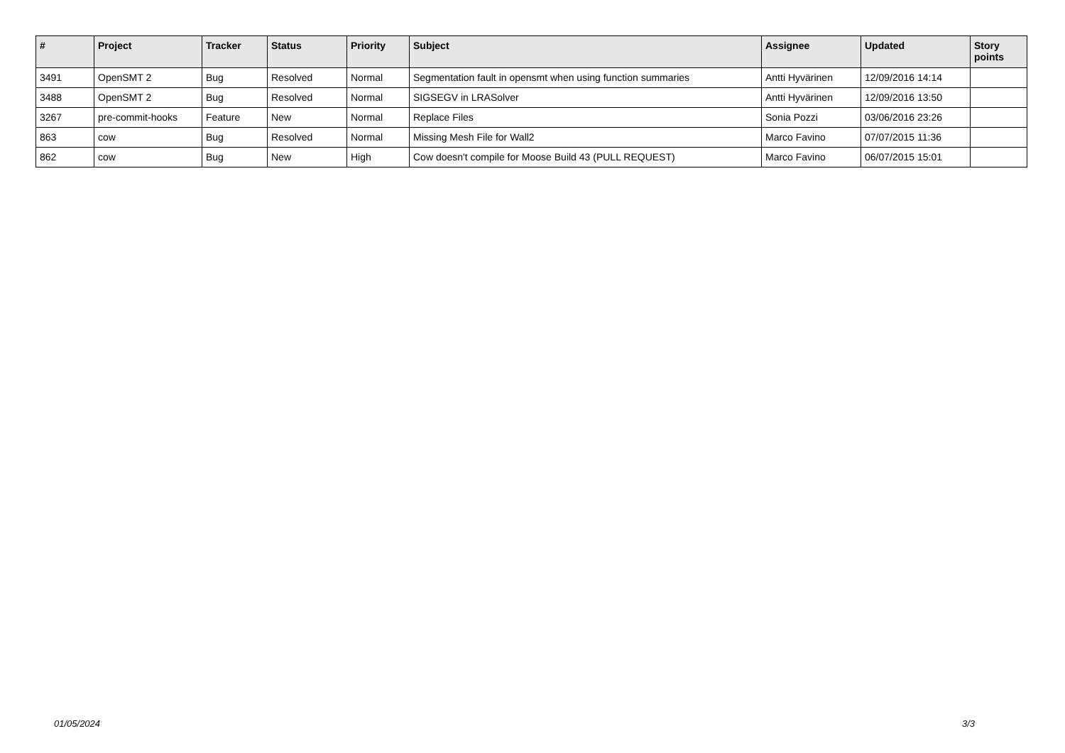| # | Project | Tracker | Status | Priority | Subject | Assignee | Updated | Story points |
| --- | --- | --- | --- | --- | --- | --- | --- | --- |
| 3491 | OpenSMT 2 | Bug | Resolved | Normal | Segmentation fault in opensmt when using function summaries | Antti Hyvärinen | 12/09/2016 14:14 | |
| 3488 | OpenSMT 2 | Bug | Resolved | Normal | SIGSEGV in LRASolver | Antti Hyvärinen | 12/09/2016 13:50 | |
| 3267 | pre-commit-hooks | Feature | New | Normal | Replace Files | Sonia Pozzi | 03/06/2016 23:26 | |
| 863 | cow | Bug | Resolved | Normal | Missing Mesh File for Wall2 | Marco Favino | 07/07/2015 11:36 | |
| 862 | cow | Bug | New | High | Cow doesn't compile for Moose Build 43 (PULL REQUEST) | Marco Favino | 06/07/2015 15:01 | |
01/05/2024 3/3